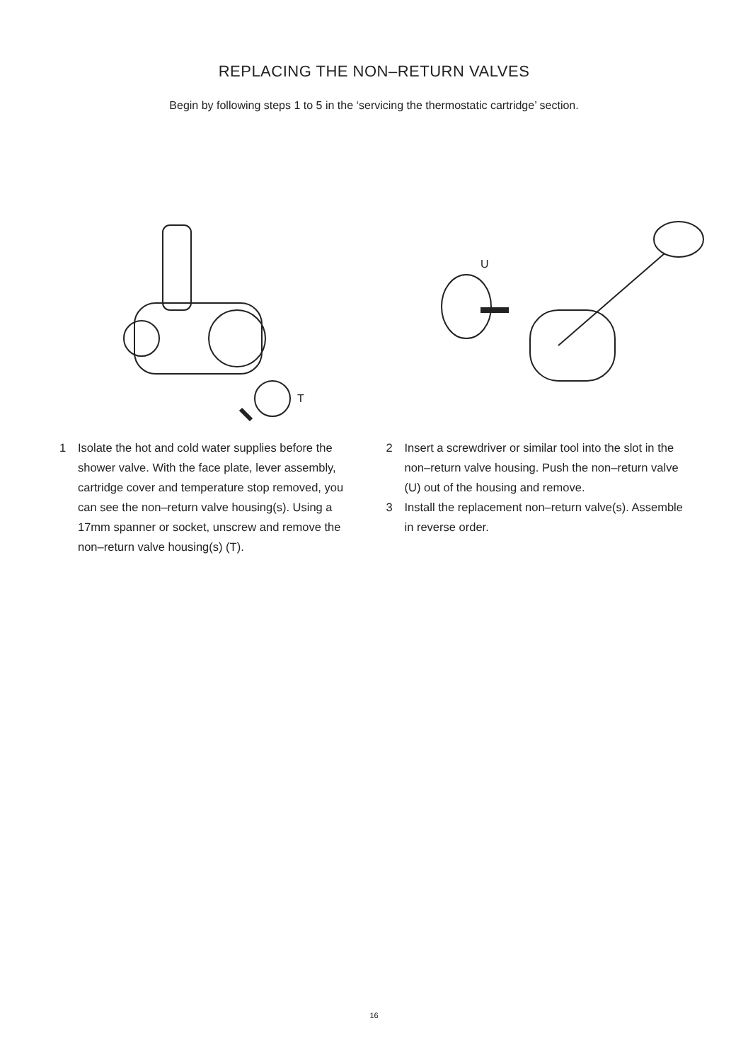REPLACING THE NON–RETURN VALVES
Begin by following steps 1 to 5 in the ‘servicing the thermostatic cartridge’ section.
T
U
1 Isolate the hot and cold water supplies before the shower valve. With the face plate, lever assembly, cartridge cover and temperature stop removed, you can see the non–return valve housing(s). Using a 17mm spanner or socket, unscrew and remove the non–return valve housing(s) (T).
2 Insert a screwdriver or similar tool into the slot in the non–return valve housing. Push the non–return valve (U) out of the housing and remove.
3 Install the replacement non–return valve(s). Assemble in reverse order.
16